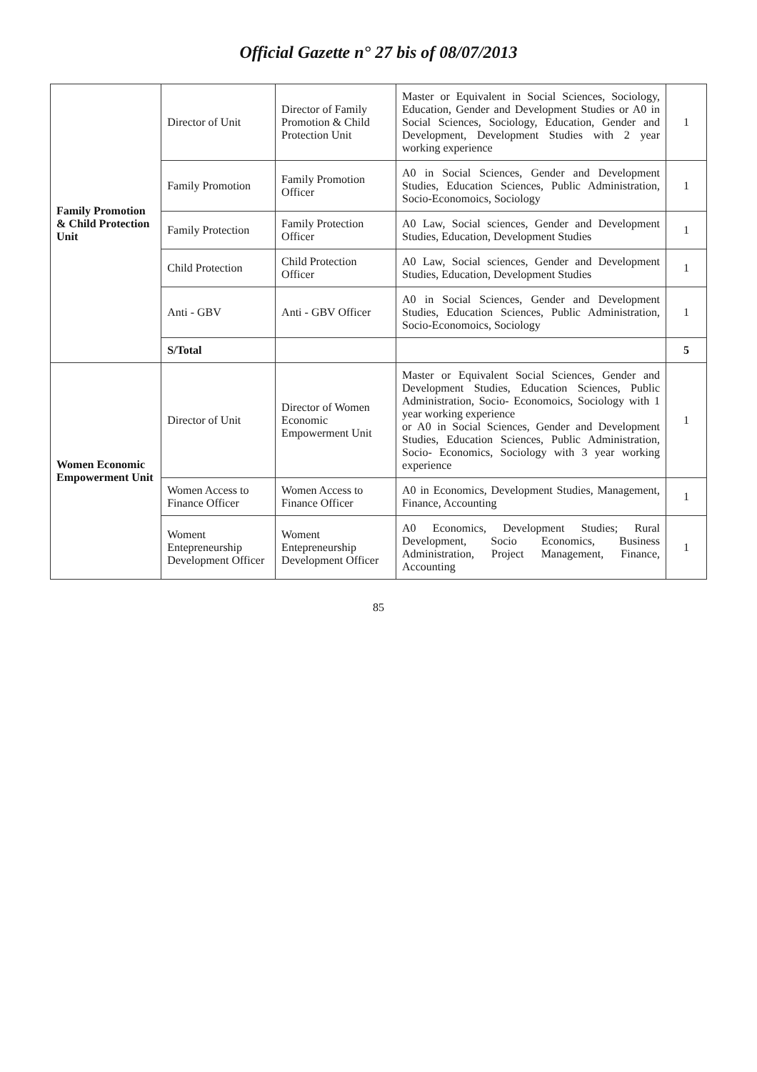Official Gazette n° 27 bis of 08/07/2013
| Family Promotion & Child Protection Unit | Director of Unit | Director of Family Promotion & Child Protection Unit | Master or Equivalent in Social Sciences, Sociology, Education, Gender and Development Studies or A0 in Social Sciences, Sociology, Education, Gender and Development, Development Studies with 2 year working experience | 1 |
| | Family Promotion | Family Promotion Officer | A0 in Social Sciences, Gender and Development Studies, Education Sciences, Public Administration, Socio-Economoics, Sociology | 1 |
| | Family Protection | Family Protection Officer | A0 Law, Social sciences, Gender and Development Studies, Education, Development Studies | 1 |
| | Child Protection | Child Protection Officer | A0 Law, Social sciences, Gender and Development Studies, Education, Development Studies | 1 |
| | Anti - GBV | Anti - GBV Officer | A0 in Social Sciences, Gender and Development Studies, Education Sciences, Public Administration, Socio-Economoics, Sociology | 1 |
| | S/Total | | | 5 |
| Women Economic Empowerment Unit | Director of Unit | Director of Women Economic Empowerment Unit | Master or Equivalent Social Sciences, Gender and Development Studies, Education Sciences, Public Administration, Socio- Economoics, Sociology with 1 year working experience or A0 in Social Sciences, Gender and Development Studies, Education Sciences, Public Administration, Socio- Economics, Sociology with 3 year working experience | 1 |
| | Women Access to Finance Officer | Women Access to Finance Officer | A0 in Economics, Development Studies, Management, Finance, Accounting | 1 |
| | Woment Entepreneurship Development Officer | Woment Entepreneurship Development Officer | A0 Economics, Development Studies; Rural Development, Socio Economics, Business Administration, Project Management, Finance, Accounting | 1 |
85